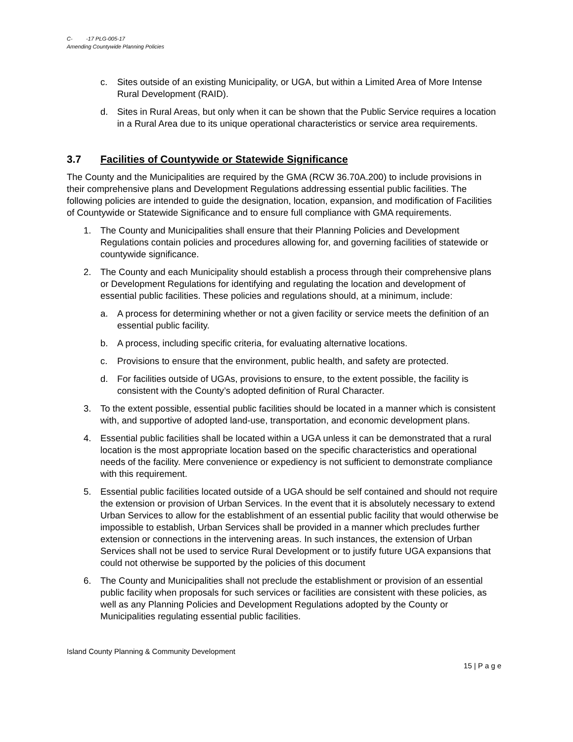C- -17 PLG-005-17
Amending Countywide Planning Policies
c. Sites outside of an existing Municipality, or UGA, but within a Limited Area of More Intense Rural Development (RAID).
d. Sites in Rural Areas, but only when it can be shown that the Public Service requires a location in a Rural Area due to its unique operational characteristics or service area requirements.
3.7 Facilities of Countywide or Statewide Significance
The County and the Municipalities are required by the GMA (RCW 36.70A.200) to include provisions in their comprehensive plans and Development Regulations addressing essential public facilities. The following policies are intended to guide the designation, location, expansion, and modification of Facilities of Countywide or Statewide Significance and to ensure full compliance with GMA requirements.
1. The County and Municipalities shall ensure that their Planning Policies and Development Regulations contain policies and procedures allowing for, and governing facilities of statewide or countywide significance.
2. The County and each Municipality should establish a process through their comprehensive plans or Development Regulations for identifying and regulating the location and development of essential public facilities. These policies and regulations should, at a minimum, include:
a. A process for determining whether or not a given facility or service meets the definition of an essential public facility.
b. A process, including specific criteria, for evaluating alternative locations.
c. Provisions to ensure that the environment, public health, and safety are protected.
d. For facilities outside of UGAs, provisions to ensure, to the extent possible, the facility is consistent with the County’s adopted definition of Rural Character.
3. To the extent possible, essential public facilities should be located in a manner which is consistent with, and supportive of adopted land-use, transportation, and economic development plans.
4. Essential public facilities shall be located within a UGA unless it can be demonstrated that a rural location is the most appropriate location based on the specific characteristics and operational needs of the facility. Mere convenience or expediency is not sufficient to demonstrate compliance with this requirement.
5. Essential public facilities located outside of a UGA should be self contained and should not require the extension or provision of Urban Services. In the event that it is absolutely necessary to extend Urban Services to allow for the establishment of an essential public facility that would otherwise be impossible to establish, Urban Services shall be provided in a manner which precludes further extension or connections in the intervening areas. In such instances, the extension of Urban Services shall not be used to service Rural Development or to justify future UGA expansions that could not otherwise be supported by the policies of this document
6. The County and Municipalities shall not preclude the establishment or provision of an essential public facility when proposals for such services or facilities are consistent with these policies, as well as any Planning Policies and Development Regulations adopted by the County or Municipalities regulating essential public facilities.
Island County Planning & Community Development
15 | P a g e